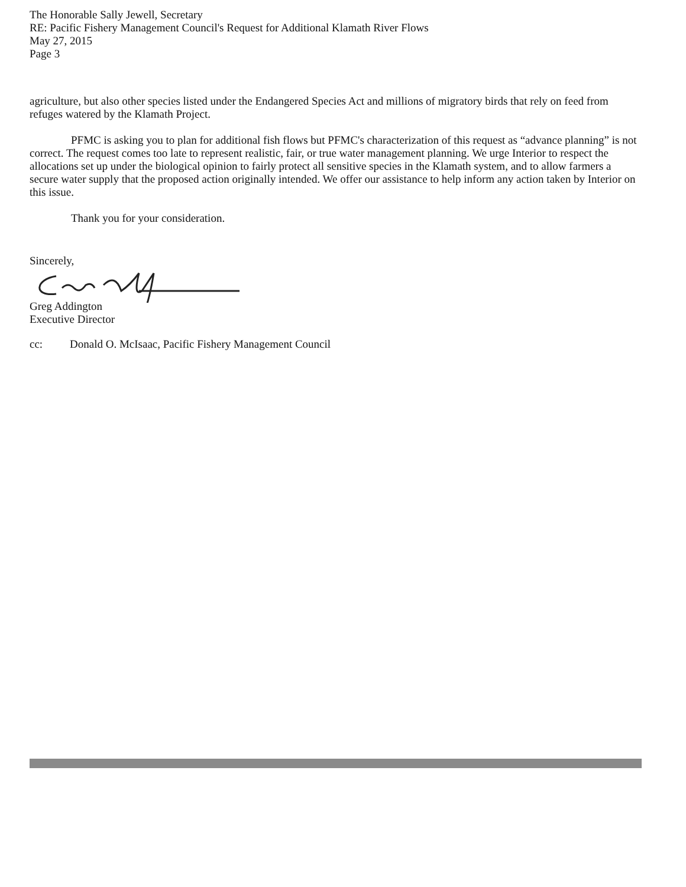The Honorable Sally Jewell, Secretary
RE: Pacific Fishery Management Council's Request for Additional Klamath River Flows
May 27, 2015
Page 3
agriculture, but also other species listed under the Endangered Species Act and millions of migratory birds that rely on feed from refuges watered by the Klamath Project.
PFMC is asking you to plan for additional fish flows but PFMC's characterization of this request as “advance planning” is not correct. The request comes too late to represent realistic, fair, or true water management planning. We urge Interior to respect the allocations set up under the biological opinion to fairly protect all sensitive species in the Klamath system, and to allow farmers a secure water supply that the proposed action originally intended. We offer our assistance to help inform any action taken by Interior on this issue.
Thank you for your consideration.
Sincerely,
Greg Addington
Executive Director
cc: Donald O. McIsaac, Pacific Fishery Management Council